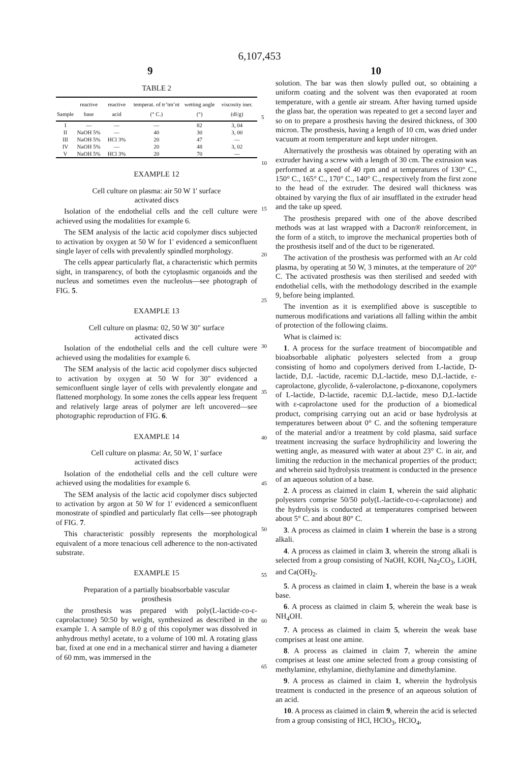6,107,453
9 10
TABLE 2
| Sample | reactive base | reactive acid | temperat. of tr’tm’nt (° C.) | wetting angle (°) | viscosity iner. (dl/g) |
| --- | --- | --- | --- | --- | --- |
| I | — | — | — | 82 | 3, 04 |
| II | NaOH 5% | — | 40 | 30 | 3, 00 |
| III | NaOH 5% | HCl 3% | 20 | 47 | — |
| IV | NaOH 5% | — | 20 | 48 | 3, 02 |
| V | NaOH 5% | HCl 3% | 20 | 70 | — |
EXAMPLE 12
Cell culture on plasma: air 50 W 1' surface
activated discs
Isolation of the endothelial cells and the cell culture were achieved using the modalities for example 6.
The SEM analysis of the lactic acid copolymer discs subjected to activation by oxygen at 50 W for 1' evidenced a semiconfluent single layer of cells with prevalently spindled morphology.
The cells appear particularly flat, a characteristic which permits sight, in transparency, of both the cytoplasmic organoids and the nucleus and sometimes even the nucleolus—see photograph of FIG. 5.
EXAMPLE 13
Cell culture on plasma: 02, 50 W 30" surface
activated discs
Isolation of the endothelial cells and the cell culture were achieved using the modalities for example 6.
The SEM analysis of the lactic acid copolymer discs subjected to activation by oxygen at 50 W for 30" evidenced a semiconfluent single layer of cells with prevalently elongate and flattened morphology. In some zones the cells appear less frequent and relatively large areas of polymer are left uncovered—see photographic reproduction of FIG. 6.
EXAMPLE 14
Cell culture on plasma: Ar, 50 W, 1' surface
activated discs
Isolation of the endothelial cells and the cell culture were achieved using the modalities for example 6.
The SEM analysis of the lactic acid copolymer discs subjected to activation by argon at 50 W for 1' evidenced a semiconfluent monostrate of spindled and particularly flat cells—see photograph of FIG. 7.
This characteristic possibly represents the morphological equivalent of a more tenacious cell adherence to the non-activated substrate.
EXAMPLE 15
Preparation of a partially bioabsorbable vascular
prosthesis
the prosthesis was prepared with poly(L-lactide-co-ε-caprolactone) 50:50 by weight, synthesized as described in the example 1. A sample of 8.0 g of this copolymer was dissolved in anhydrous methyl acetate, to a volume of 100 ml. A rotating glass bar, fixed at one end in a mechanical stirrer and having a diameter of 60 mm, was immersed in the
5
10
15
20
25
30
35
40
45
50
55
60
65
solution. The bar was then slowly pulled out, so obtaining a uniform coating and the solvent was then evaporated at room temperature, with a gentle air stream. After having turned upside the glass bar, the operation was repeated to get a second layer and so on to prepare a prosthesis having the desired thickness, of 300 micron. The prosthesis, having a length of 10 cm, was dried under vacuum at room temperature and kept under nitrogen.
Alternatively the prosthesis was obtained by operating with an extruder having a screw with a length of 30 cm. The extrusion was performed at a speed of 40 rpm and at temperatures of 130° C., 150° C., 165° C., 170° C., 140° C., respectively from the first zone to the head of the extruder. The desired wall thickness was obtained by varying the flux of air insufflated in the extruder head and the take up speed.
The prosthesis prepared with one of the above described methods was at last wrapped with a Dacron® reinforcement, in the form of a stitch, to improve the mechanical properties both of the prosthesis itself and of the duct to be rigenerated.
The activation of the prosthesis was performed with an Ar cold plasma, by operating at 50 W, 3 minutes, at the temperature of 20° C. The activated prosthesis was then sterilised and seeded with endothelial cells, with the methodology described in the example 9, before being implanted.
The invention as it is exemplified above is susceptible to numerous modifications and variations all falling within the ambit of protection of the following claims.
What is claimed is:
1. A process for the surface treatment of biocompatible and bioabsorbable aliphatic polyesters selected from a group consisting of homo and copolymers derived from L-lactide, D-lactide, D,L -lactide, racemic D,L-lactide, meso D,L-lactide, ε-caprolactone, glycolide, δ-valerolactone, p-dioxanone, copolymers of L-lactide, D-lactide, racemic D,L-lactide, meso D,L-lactide with ε-caprolactone used for the production of a biomedical product, comprising carrying out an acid or base hydrolysis at temperatures between about 0° C. and the softening temperature of the material and/or a treatment by cold plasma, said surface treatment increasing the surface hydrophilicity and lowering the wetting angle, as measured with water at about 23° C. in air, and limiting the reduction in the mechanical properties of the product; and wherein said hydrolysis treatment is conducted in the presence of an aqueous solution of a base.
2. A process as claimed in claim 1, wherein the said aliphatic polyesters comprise 50/50 poly(L-lactide-co-ε-caprolactone) and the hydrolysis is conducted at temperatures comprised between about 5° C. and about 80° C.
3. A process as claimed in claim 1 wherein the base is a strong alkali.
4. A process as claimed in claim 3, wherein the strong alkali is selected from a group consisting of NaOH, KOH, Na<sub>2</sub>CO<sub>3</sub>, LiOH, and Ca(OH)<sub>2</sub>.
5. A process as claimed in claim 1, wherein the base is a weak base.
6. A process as claimed in claim 5, wherein the weak base is NH<sub>4</sub>OH.
7. A process as claimed in claim 5, wherein the weak base comprises at least one amine.
8. A process as claimed in claim 7, wherein the amine comprises at least one amine selected from a group consisting of methylamine, ethylamine, diethylamine and dimethylamine.
9. A process as claimed in claim 1, wherein the hydrolysis treatment is conducted in the presence of an aqueous solution of an acid.
10. A process as claimed in claim 9, wherein the acid is selected from a group consisting of HCl, HClO<sub>3</sub>, HClO<sub>4</sub>,